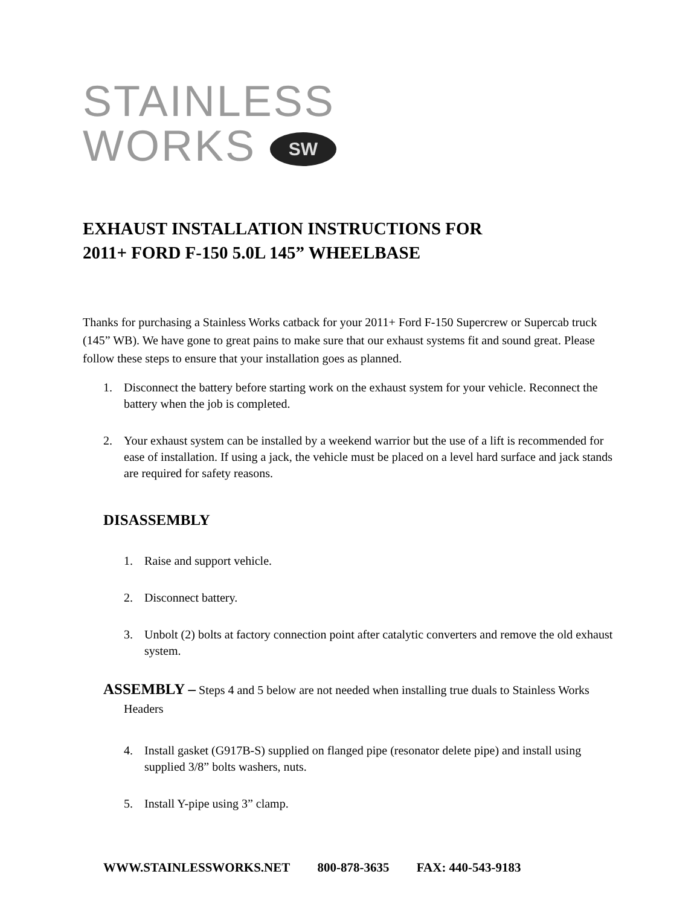STAINLESS
WORKS SW
EXHAUST INSTALLATION INSTRUCTIONS FOR
2011+ FORD F-150 5.0L 145” WHEELBASE
Thanks for purchasing a Stainless Works catback for your 2011+ Ford F-150 Supercrew or Supercab truck (145” WB). We have gone to great pains to make sure that our exhaust systems fit and sound great. Please follow these steps to ensure that your installation goes as planned.
1. Disconnect the battery before starting work on the exhaust system for your vehicle. Reconnect the battery when the job is completed.
2. Your exhaust system can be installed by a weekend warrior but the use of a lift is recommended for ease of installation. If using a jack, the vehicle must be placed on a level hard surface and jack stands are required for safety reasons.
DISASSEMBLY
1. Raise and support vehicle.
2. Disconnect battery.
3. Unbolt (2) bolts at factory connection point after catalytic converters and remove the old exhaust system.
ASSEMBLY – Steps 4 and 5 below are not needed when installing true duals to Stainless Works Headers
4. Install gasket (G917B-S) supplied on flanged pipe (resonator delete pipe) and install using supplied 3/8” bolts washers, nuts.
5. Install Y-pipe using 3” clamp.
WWW.STAINLESSWORKS.NET 800-878-3635 FAX: 440-543-9183